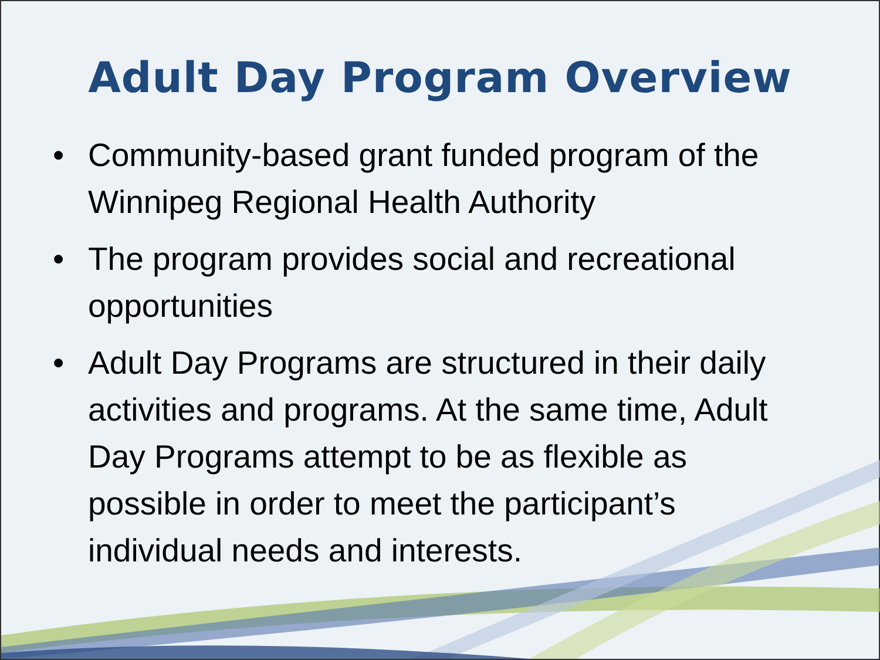Adult Day Program Overview
• Community-based grant funded program of the Winnipeg Regional Health Authority
• The program provides social and recreational opportunities
• Adult Day Programs are structured in their daily activities and programs. At the same time, Adult Day Programs attempt to be as flexible as possible in order to meet the participant’s individual needs and interests.